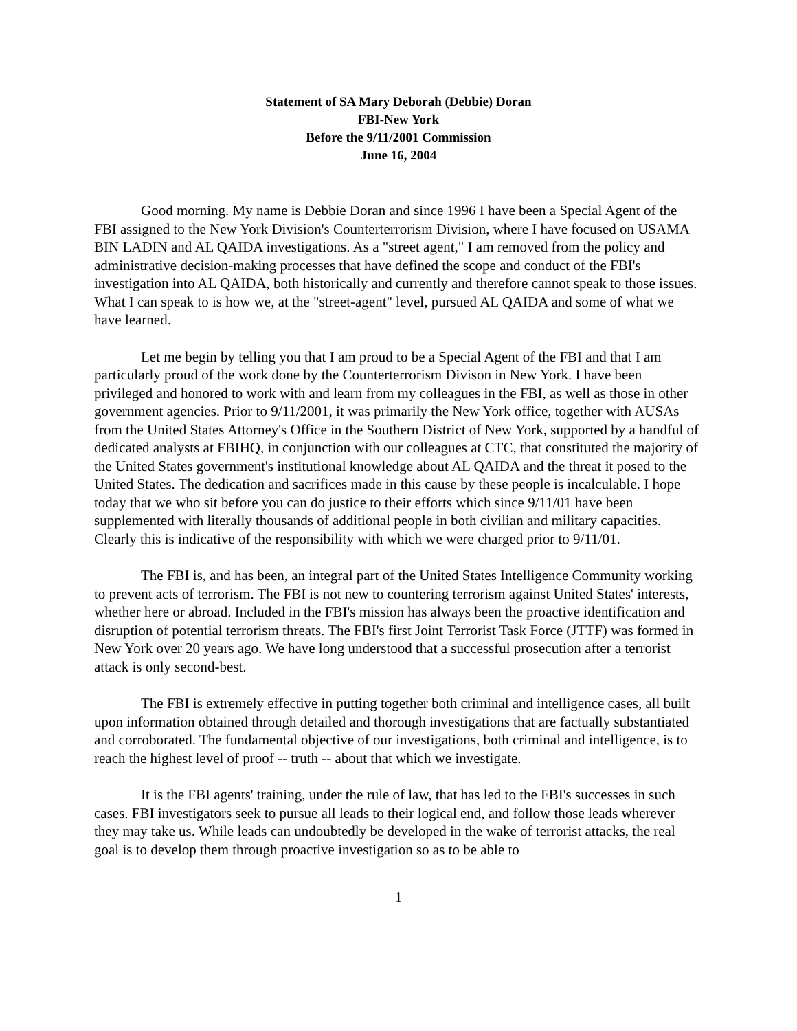Statement of SA Mary Deborah (Debbie) Doran
FBI-New York
Before the 9/11/2001 Commission
June 16, 2004
Good morning. My name is Debbie Doran and since 1996 I have been a Special Agent of the FBI assigned to the New York Division's Counterterrorism Division, where I have focused on USAMA BIN LADIN and AL QAIDA investigations. As a "street agent," I am removed from the policy and administrative decision-making processes that have defined the scope and conduct of the FBI's investigation into AL QAIDA, both historically and currently and therefore cannot speak to those issues. What I can speak to is how we, at the "street-agent" level, pursued AL QAIDA and some of what we have learned.
Let me begin by telling you that I am proud to be a Special Agent of the FBI and that I am particularly proud of the work done by the Counterterrorism Divison in New York. I have been privileged and honored to work with and learn from my colleagues in the FBI, as well as those in other government agencies. Prior to 9/11/2001, it was primarily the New York office, together with AUSAs from the United States Attorney's Office in the Southern District of New York, supported by a handful of dedicated analysts at FBIHQ, in conjunction with our colleagues at CTC, that constituted the majority of the United States government's institutional knowledge about AL QAIDA and the threat it posed to the United States. The dedication and sacrifices made in this cause by these people is incalculable. I hope today that we who sit before you can do justice to their efforts which since 9/11/01 have been supplemented with literally thousands of additional people in both civilian and military capacities. Clearly this is indicative of the responsibility with which we were charged prior to 9/11/01.
The FBI is, and has been, an integral part of the United States Intelligence Community working to prevent acts of terrorism. The FBI is not new to countering terrorism against United States' interests, whether here or abroad. Included in the FBI's mission has always been the proactive identification and disruption of potential terrorism threats. The FBI's first Joint Terrorist Task Force (JTTF) was formed in New York over 20 years ago. We have long understood that a successful prosecution after a terrorist attack is only second-best.
The FBI is extremely effective in putting together both criminal and intelligence cases, all built upon information obtained through detailed and thorough investigations that are factually substantiated and corroborated. The fundamental objective of our investigations, both criminal and intelligence, is to reach the highest level of proof -- truth -- about that which we investigate.
It is the FBI agents' training, under the rule of law, that has led to the FBI's successes in such cases. FBI investigators seek to pursue all leads to their logical end, and follow those leads wherever they may take us. While leads can undoubtedly be developed in the wake of terrorist attacks, the real goal is to develop them through proactive investigation so as to be able to
1